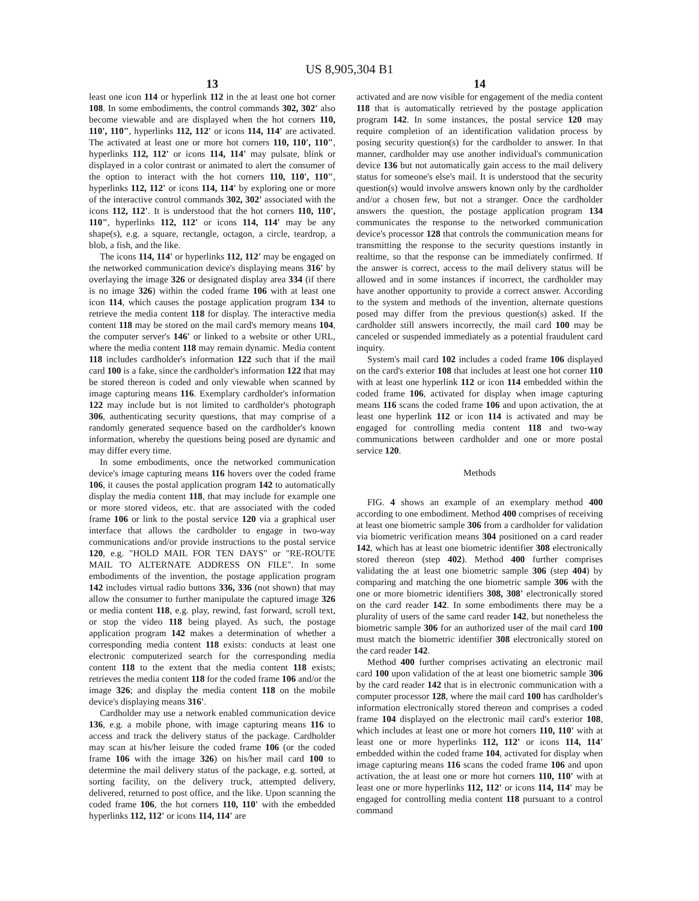US 8,905,304 B1
13
least one icon 114 or hyperlink 112 in the at least one hot corner 108. In some embodiments, the control commands 302, 302' also become viewable and are displayed when the hot corners 110, 110', 110", hyperlinks 112, 112' or icons 114, 114' are activated. The activated at least one or more hot corners 110, 110', 110", hyperlinks 112, 112' or icons 114, 114' may pulsate, blink or displayed in a color contrast or animated to alert the consumer of the option to interact with the hot corners 110, 110', 110", hyperlinks 112, 112' or icons 114, 114' by exploring one or more of the interactive control commands 302, 302' associated with the icons 112, 112'. It is understood that the hot corners 110, 110', 110", hyperlinks 112, 112' or icons 114, 114' may be any shape(s), e.g. a square, rectangle, octagon, a circle, teardrop, a blob, a fish, and the like.
The icons 114, 114' or hyperlinks 112, 112' may be engaged on the networked communication device's displaying means 316' by overlaying the image 326 or designated display area 334 (if there is no image 326) within the coded frame 106 with at least one icon 114, which causes the postage application program 134 to retrieve the media content 118 for display. The interactive media content 118 may be stored on the mail card's memory means 104, the computer server's 146' or linked to a website or other URL, where the media content 118 may remain dynamic. Media content 118 includes cardholder's information 122 such that if the mail card 100 is a fake, since the cardholder's information 122 that may be stored thereon is coded and only viewable when scanned by image capturing means 116. Exemplary cardholder's information 122 may include but is not limited to cardholder's photograph 306, authenticating security questions, that may comprise of a randomly generated sequence based on the cardholder's known information, whereby the questions being posed are dynamic and may differ every time.
In some embodiments, once the networked communication device's image capturing means 116 hovers over the coded frame 106, it causes the postal application program 142 to automatically display the media content 118, that may include for example one or more stored videos, etc. that are associated with the coded frame 106 or link to the postal service 120 via a graphical user interface that allows the cardholder to engage in two-way communications and/or provide instructions to the postal service 120, e.g. "HOLD MAIL FOR TEN DAYS" or "RE-ROUTE MAIL TO ALTERNATE ADDRESS ON FILE". In some embodiments of the invention, the postage application program 142 includes virtual radio buttons 336, 336 (not shown) that may allow the consumer to further manipulate the captured image 326 or media content 118, e.g. play, rewind, fast forward, scroll text, or stop the video 118 being played. As such, the postage application program 142 makes a determination of whether a corresponding media content 118 exists: conducts at least one electronic computerized search for the corresponding media content 118 to the extent that the media content 118 exists; retrieves the media content 118 for the coded frame 106 and/or the image 326; and display the media content 118 on the mobile device's displaying means 316'.
Cardholder may use a network enabled communication device 136, e.g. a mobile phone, with image capturing means 116 to access and track the delivery status of the package. Cardholder may scan at his/her leisure the coded frame 106 (or the coded frame 106 with the image 326) on his/her mail card 100 to determine the mail delivery status of the package, e.g. sorted, at sorting facility, on the delivery truck, attempted delivery, delivered, returned to post office, and the like. Upon scanning the coded frame 106, the hot corners 110, 110' with the embedded hyperlinks 112, 112' or icons 114, 114' are
14
activated and are now visible for engagement of the media content 118 that is automatically retrieved by the postage application program 142. In some instances, the postal service 120 may require completion of an identification validation process by posing security question(s) for the cardholder to answer. In that manner, cardholder may use another individual's communication device 136 but not automatically gain access to the mail delivery status for someone's else's mail. It is understood that the security question(s) would involve answers known only by the cardholder and/or a chosen few, but not a stranger. Once the cardholder answers the question, the postage application program 134 communicates the response to the networked communication device's processor 128 that controls the communication means for transmitting the response to the security questions instantly in realtime, so that the response can be immediately confirmed. If the answer is correct, access to the mail delivery status will be allowed and in some instances if incorrect, the cardholder may have another opportunity to provide a correct answer. According to the system and methods of the invention, alternate questions posed may differ from the previous question(s) asked. If the cardholder still answers incorrectly, the mail card 100 may be canceled or suspended immediately as a potential fraudulent card inquiry.
System's mail card 102 includes a coded frame 106 displayed on the card's exterior 108 that includes at least one hot corner 110 with at least one hyperlink 112 or icon 114 embedded within the coded frame 106, activated for display when image capturing means 116 scans the coded frame 106 and upon activation, the at least one hyperlink 112 or icon 114 is activated and may be engaged for controlling media content 118 and two-way communications between cardholder and one or more postal service 120.
Methods
FIG. 4 shows an example of an exemplary method 400 according to one embodiment. Method 400 comprises of receiving at least one biometric sample 306 from a cardholder for validation via biometric verification means 304 positioned on a card reader 142, which has at least one biometric identifier 308 electronically stored thereon (step 402). Method 400 further comprises validating the at least one biometric sample 306 (step 404) by comparing and matching the one biometric sample 306 with the one or more biometric identifiers 308, 308' electronically stored on the card reader 142. In some embodiments there may be a plurality of users of the same card reader 142, but nonetheless the biometric sample 306 for an authorized user of the mail card 100 must match the biometric identifier 308 electronically stored on the card reader 142.
Method 400 further comprises activating an electronic mail card 100 upon validation of the at least one biometric sample 306 by the card reader 142 that is in electronic communication with a computer processor 128, where the mail card 100 has cardholder's information electronically stored thereon and comprises a coded frame 104 displayed on the electronic mail card's exterior 108, which includes at least one or more hot corners 110, 110' with at least one or more hyperlinks 112, 112' or icons 114, 114' embedded within the coded frame 104, activated for display when image capturing means 116 scans the coded frame 106 and upon activation, the at least one or more hot corners 110, 110' with at least one or more hyperlinks 112, 112' or icons 114, 114' may be engaged for controlling media content 118 pursuant to a control command